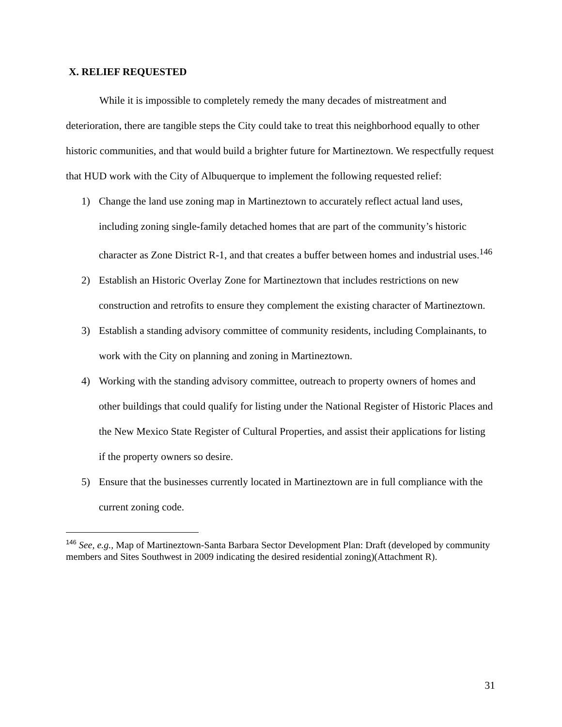X. RELIEF REQUESTED
While it is impossible to completely remedy the many decades of mistreatment and deterioration, there are tangible steps the City could take to treat this neighborhood equally to other historic communities, and that would build a brighter future for Martineztown. We respectfully request that HUD work with the City of Albuquerque to implement the following requested relief:
1) Change the land use zoning map in Martineztown to accurately reflect actual land uses, including zoning single-family detached homes that are part of the community’s historic character as Zone District R-1, and that creates a buffer between homes and industrial uses.<sup>146</sup>
2) Establish an Historic Overlay Zone for Martineztown that includes restrictions on new construction and retrofits to ensure they complement the existing character of Martineztown.
3) Establish a standing advisory committee of community residents, including Complainants, to work with the City on planning and zoning in Martineztown.
4) Working with the standing advisory committee, outreach to property owners of homes and other buildings that could qualify for listing under the National Register of Historic Places and the New Mexico State Register of Cultural Properties, and assist their applications for listing if the property owners so desire.
5) Ensure that the businesses currently located in Martineztown are in full compliance with the current zoning code.
<sup>146</sup> See, e.g., Map of Martineztown-Santa Barbara Sector Development Plan: Draft (developed by community members and Sites Southwest in 2009 indicating the desired residential zoning)(Attachment R).
31